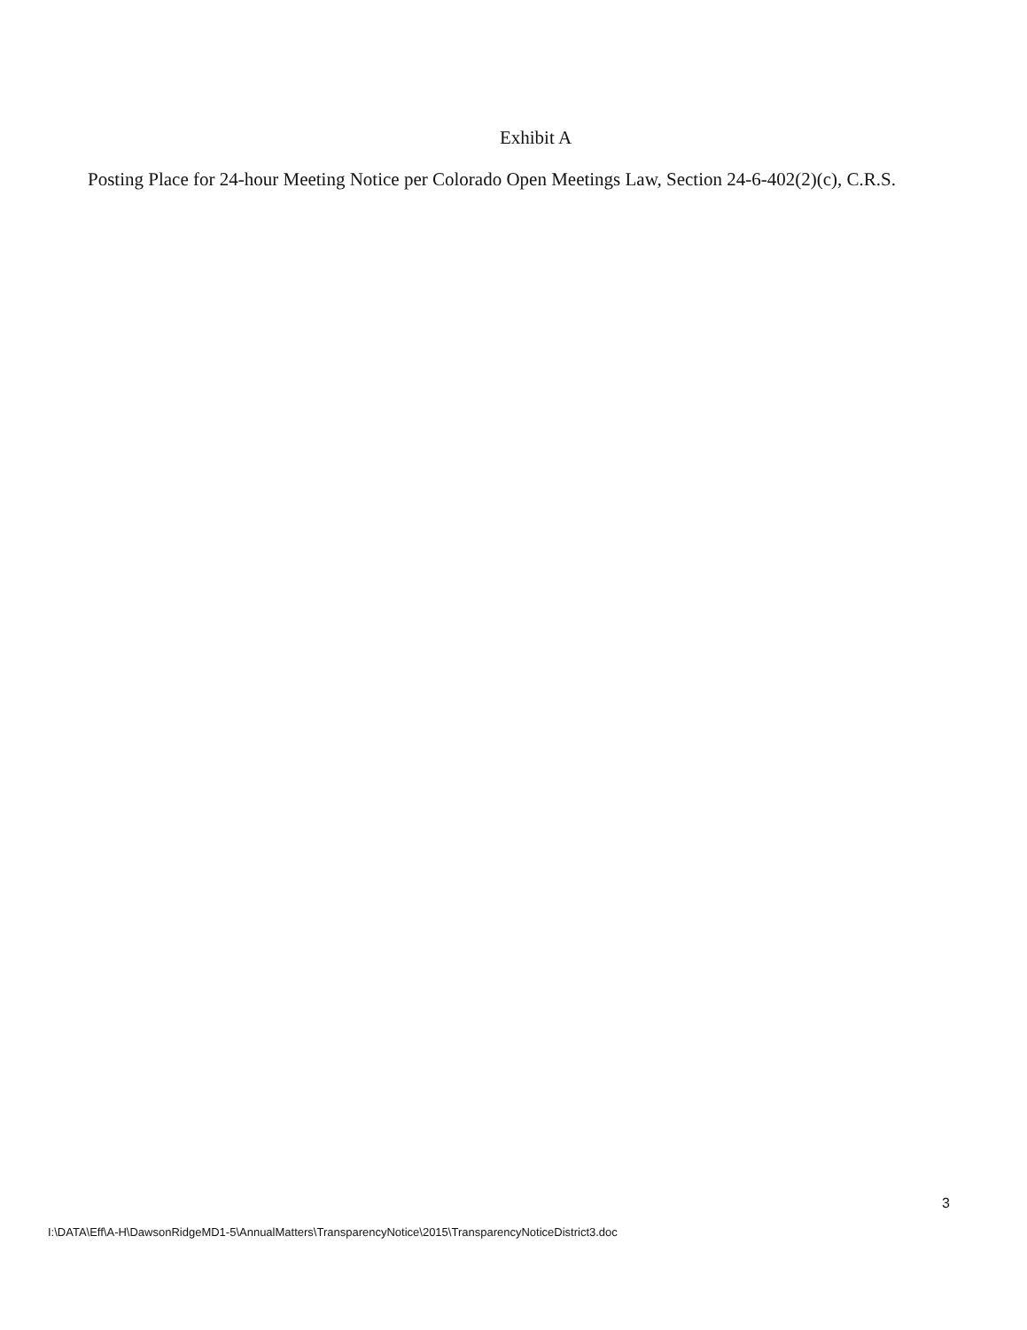Exhibit A
Posting Place for 24-hour Meeting Notice per Colorado Open Meetings Law, Section 24-6-402(2)(c), C.R.S.
3
I:\DATA\Eff\A-H\DawsonRidgeMD1-5\AnnualMatters\TransparencyNotice\2015\TransparencyNoticeDistrict3.doc